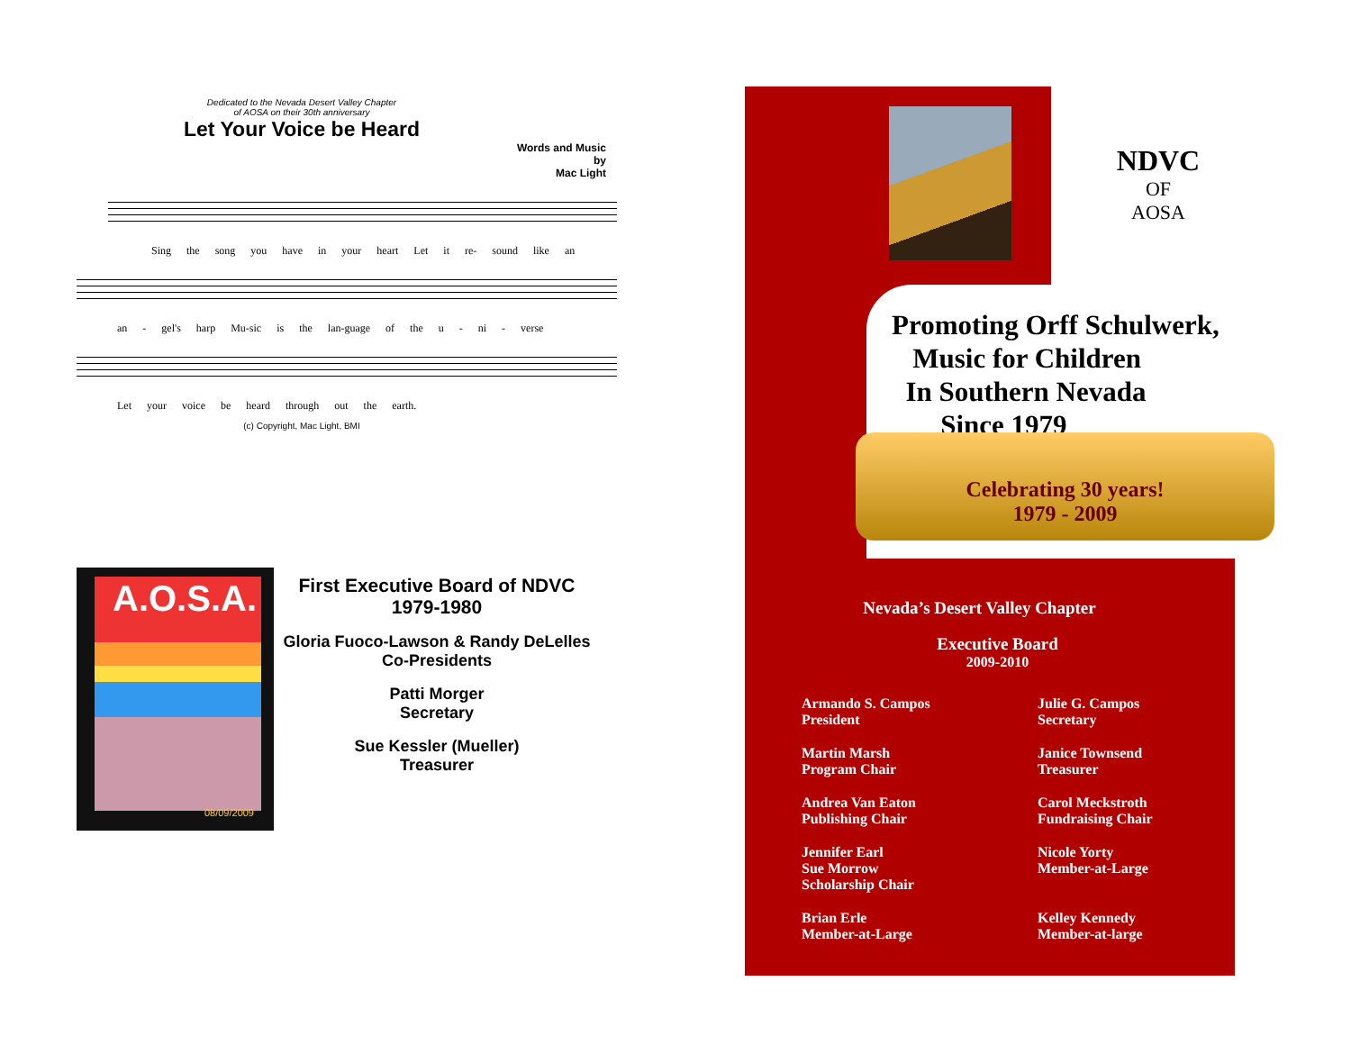Dedicated to the Nevada Desert Valley Chapter
of AOSA on their 30th anniversary
Let Your Voice be Heard
Words and Music
by
Mac Light
Sing the song you have in your heart Let it re- sound like an
an - gel's harp Mu-sic is the lan-guage of the u - ni - verse
Let your voice be heard through out the earth.
(c) Copyright, Mac Light, BMI
08/09/2009
A.O.S.A.
First Executive Board of NDVC
1979-1980
Gloria Fuoco-Lawson & Randy DeLelles
Co-Presidents
Patti Morger
Secretary
Sue Kessler (Mueller)
Treasurer
NDVC
OF
AOSA
Promoting Orff Schulwerk,
Music for Children
In Southern Nevada
Since 1979
Celebrating 30 years!
1979 - 2009
Nevada’s Desert Valley Chapter
Executive Board
2009-2010
Armando S. Campos
President
Julie G. Campos
Secretary
Martin Marsh
Program Chair
Janice Townsend
Treasurer
Andrea Van Eaton
Publishing Chair
Carol Meckstroth
Fundraising Chair
Jennifer Earl
Sue Morrow
Scholarship Chair
Nicole Yorty
Member-at-Large
Brian Erle
Member-at-Large
Kelley Kennedy
Member-at-large